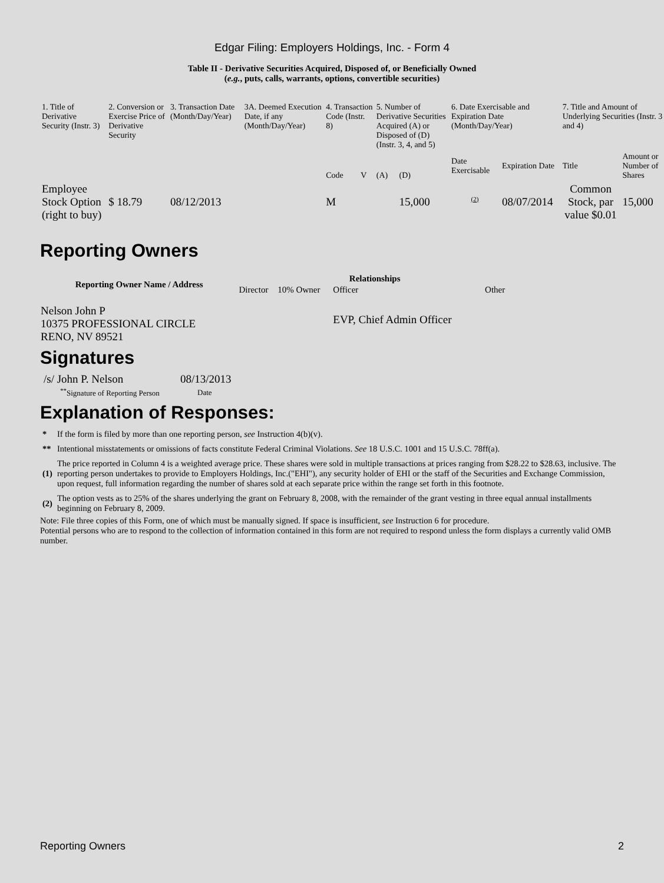Edgar Filing: Employers Holdings, Inc. - Form 4
Table II - Derivative Securities Acquired, Disposed of, or Beneficially Owned
(e.g., puts, calls, warrants, options, convertible securities)
| 1. Title of Derivative Security (Instr. 3) | 2. Conversion or Exercise Price of Derivative Security | 3. Transaction Date (Month/Day/Year) | 3A. Deemed Execution Date, if any (Month/Day/Year) | 4. Transaction Code (Instr. 8) | | 5. Number of Derivative Securities Acquired (A) or Disposed of (D) (Instr. 3, 4, and 5) | | 6. Date Exercisable and Expiration Date (Month/Day/Year) | | 7. Title and Amount of Underlying Securities (Instr. 3 and 4) | |
| | | | | Code | V | (A) | (D) | Date Exercisable | Expiration Date | Title | Amount or Number of Shares |
| Employee Stock Option (right to buy) | $ 18.79 | 08/12/2013 | | M | | | 15,000 | <sup>(2)</sup> | 08/07/2014 | Common Stock, par value $0.01 | 15,000 |
Reporting Owners
| Reporting Owner Name / Address | Relationships | | | |
| --- | --- | --- | --- | --- |
| | Director | 10% Owner | Officer | Other |
| Nelson John P 10375 PROFESSIONAL CIRCLE RENO, NV 89521 | | | EVP, Chief Admin Officer | |
Signatures
| /s/ John P. Nelson | 08/13/2013 |
| <sup>**</sup> Signature of Reporting Person | Date |
Explanation of Responses:
| * | If the form is filed by more than one reporting person, see Instruction 4(b)(v). |
| ** | Intentional misstatements or omissions of facts constitute Federal Criminal Violations. See 18 U.S.C. 1001 and 15 U.S.C. 78ff(a). |
| (1) | The price reported in Column 4 is a weighted average price. These shares were sold in multiple transactions at prices ranging from $28.22 to $28.63, inclusive. The reporting person undertakes to provide to Employers Holdings, Inc.("EHI"), any security holder of EHI or the staff of the Securities and Exchange Commission, upon request, full information regarding the number of shares sold at each separate price within the range set forth in this footnote. |
| (2) | The option vests as to 25% of the shares underlying the grant on February 8, 2008, with the remainder of the grant vesting in three equal annual installments beginning on February 8, 2009. |
Note: File three copies of this Form, one of which must be manually signed. If space is insufficient, see Instruction 6 for procedure.
Potential persons who are to respond to the collection of information contained in this form are not required to respond unless the form displays a currently valid OMB number.
Reporting Owners 2